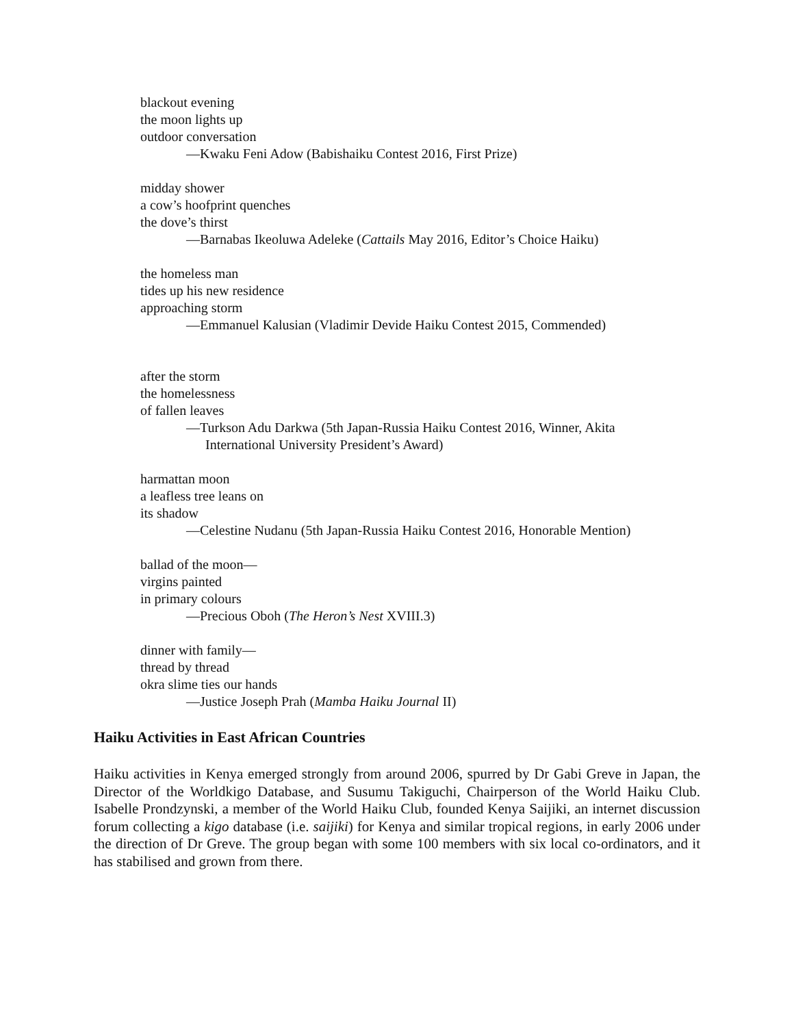blackout evening
the moon lights up
outdoor conversation
—Kwaku Feni Adow (Babishaiku Contest 2016, First Prize)
midday shower
a cow’s hoofprint quenches
the dove’s thirst
—Barnabas Ikeoluwa Adeleke (Cattails May 2016, Editor’s Choice Haiku)
the homeless man
tides up his new residence
approaching storm
—Emmanuel Kalusian (Vladimir Devide Haiku Contest 2015, Commended)
after the storm
the homelessness
of fallen leaves
—Turkson Adu Darkwa (5th Japan-Russia Haiku Contest 2016, Winner, Akita
International University President’s Award)
harmattan moon
a leafless tree leans on
its shadow
—Celestine Nudanu (5th Japan-Russia Haiku Contest 2016, Honorable Mention)
ballad of the moon—
virgins painted
in primary colours
—Precious Oboh (The Heron’s Nest XVIII.3)
dinner with family—
thread by thread
okra slime ties our hands
—Justice Joseph Prah (Mamba Haiku Journal II)
Haiku Activities in East African Countries
Haiku activities in Kenya emerged strongly from around 2006, spurred by Dr Gabi Greve in Japan, the Director of the Worldkigo Database, and Susumu Takiguchi, Chairperson of the World Haiku Club. Isabelle Prondzynski, a member of the World Haiku Club, founded Kenya Saijiki, an internet discussion forum collecting a kigo database (i.e. saijiki) for Kenya and similar tropical regions, in early 2006 under the direction of Dr Greve. The group began with some 100 members with six local co-ordinators, and it has stabilised and grown from there.